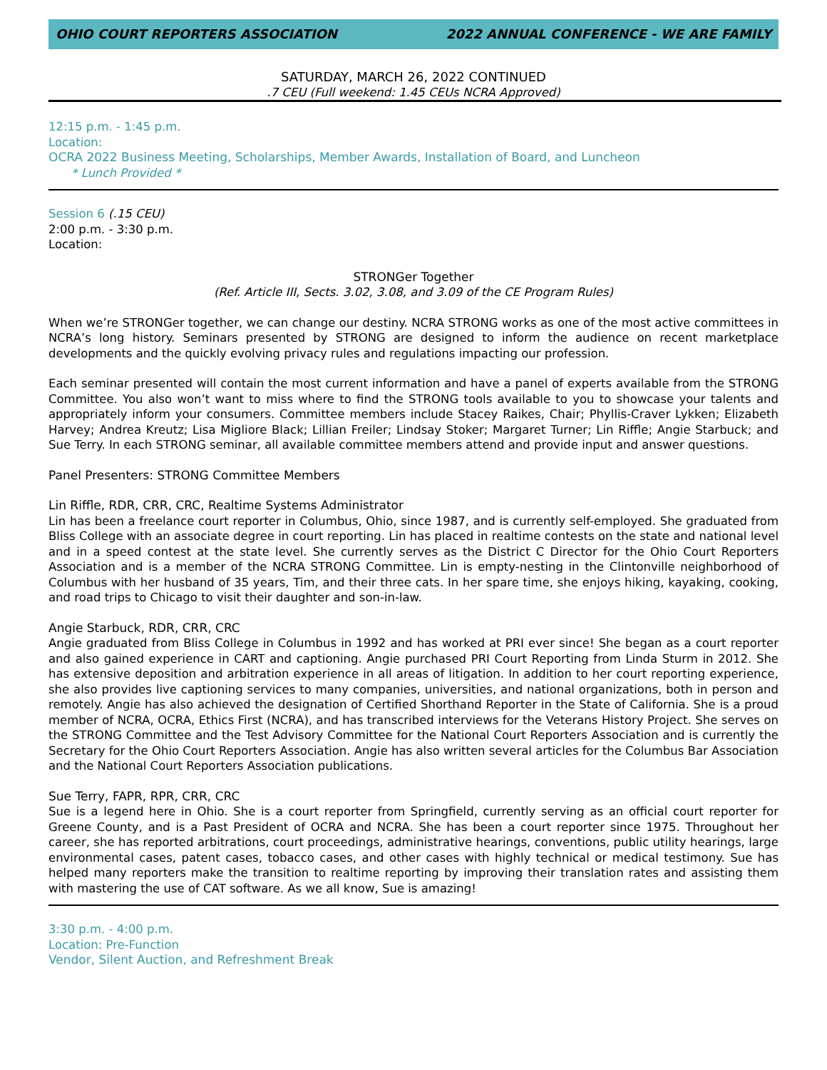OHIO COURT REPORTERS ASSOCIATION 2022 ANNUAL CONFERENCE - WE ARE FAMILY
SATURDAY, MARCH 26, 2022 CONTINUED
.7 CEU (Full weekend: 1.45 CEUs NCRA Approved)
12:15 p.m. - 1:45 p.m.
Location:
OCRA 2022 Business Meeting, Scholarships, Member Awards, Installation of Board, and Luncheon
* Lunch Provided *
Session 6 (.15 CEU)
2:00 p.m. - 3:30 p.m.
Location:
STRONGer Together
(Ref. Article III, Sects. 3.02, 3.08, and 3.09 of the CE Program Rules)
When we’re STRONGer together, we can change our destiny. NCRA STRONG works as one of the most active committees in NCRA’s long history. Seminars presented by STRONG are designed to inform the audience on recent marketplace developments and the quickly evolving privacy rules and regulations impacting our profession.
Each seminar presented will contain the most current information and have a panel of experts available from the STRONG Committee. You also won’t want to miss where to find the STRONG tools available to you to showcase your talents and appropriately inform your consumers. Committee members include Stacey Raikes, Chair; Phyllis-Craver Lykken; Elizabeth Harvey; Andrea Kreutz; Lisa Migliore Black; Lillian Freiler; Lindsay Stoker; Margaret Turner; Lin Riffle; Angie Starbuck; and Sue Terry. In each STRONG seminar, all available committee members attend and provide input and answer questions.
Panel Presenters: STRONG Committee Members
Lin Riffle, RDR, CRR, CRC, Realtime Systems Administrator
Lin has been a freelance court reporter in Columbus, Ohio, since 1987, and is currently self-employed. She graduated from Bliss College with an associate degree in court reporting. Lin has placed in realtime contests on the state and national level and in a speed contest at the state level. She currently serves as the District C Director for the Ohio Court Reporters Association and is a member of the NCRA STRONG Committee. Lin is empty-nesting in the Clintonville neighborhood of Columbus with her husband of 35 years, Tim, and their three cats. In her spare time, she enjoys hiking, kayaking, cooking, and road trips to Chicago to visit their daughter and son-in-law.
Angie Starbuck, RDR, CRR, CRC
Angie graduated from Bliss College in Columbus in 1992 and has worked at PRI ever since! She began as a court reporter and also gained experience in CART and captioning. Angie purchased PRI Court Reporting from Linda Sturm in 2012. She has extensive deposition and arbitration experience in all areas of litigation. In addition to her court reporting experience, she also provides live captioning services to many companies, universities, and national organizations, both in person and remotely. Angie has also achieved the designation of Certified Shorthand Reporter in the State of California. She is a proud member of NCRA, OCRA, Ethics First (NCRA), and has transcribed interviews for the Veterans History Project. She serves on the STRONG Committee and the Test Advisory Committee for the National Court Reporters Association and is currently the Secretary for the Ohio Court Reporters Association. Angie has also written several articles for the Columbus Bar Association and the National Court Reporters Association publications.
Sue Terry, FAPR, RPR, CRR, CRC
Sue is a legend here in Ohio. She is a court reporter from Springfield, currently serving as an official court reporter for Greene County, and is a Past President of OCRA and NCRA. She has been a court reporter since 1975. Throughout her career, she has reported arbitrations, court proceedings, administrative hearings, conventions, public utility hearings, large environmental cases, patent cases, tobacco cases, and other cases with highly technical or medical testimony. Sue has helped many reporters make the transition to realtime reporting by improving their translation rates and assisting them with mastering the use of CAT software. As we all know, Sue is amazing!
3:30 p.m. - 4:00 p.m.
Location: Pre-Function
Vendor, Silent Auction, and Refreshment Break